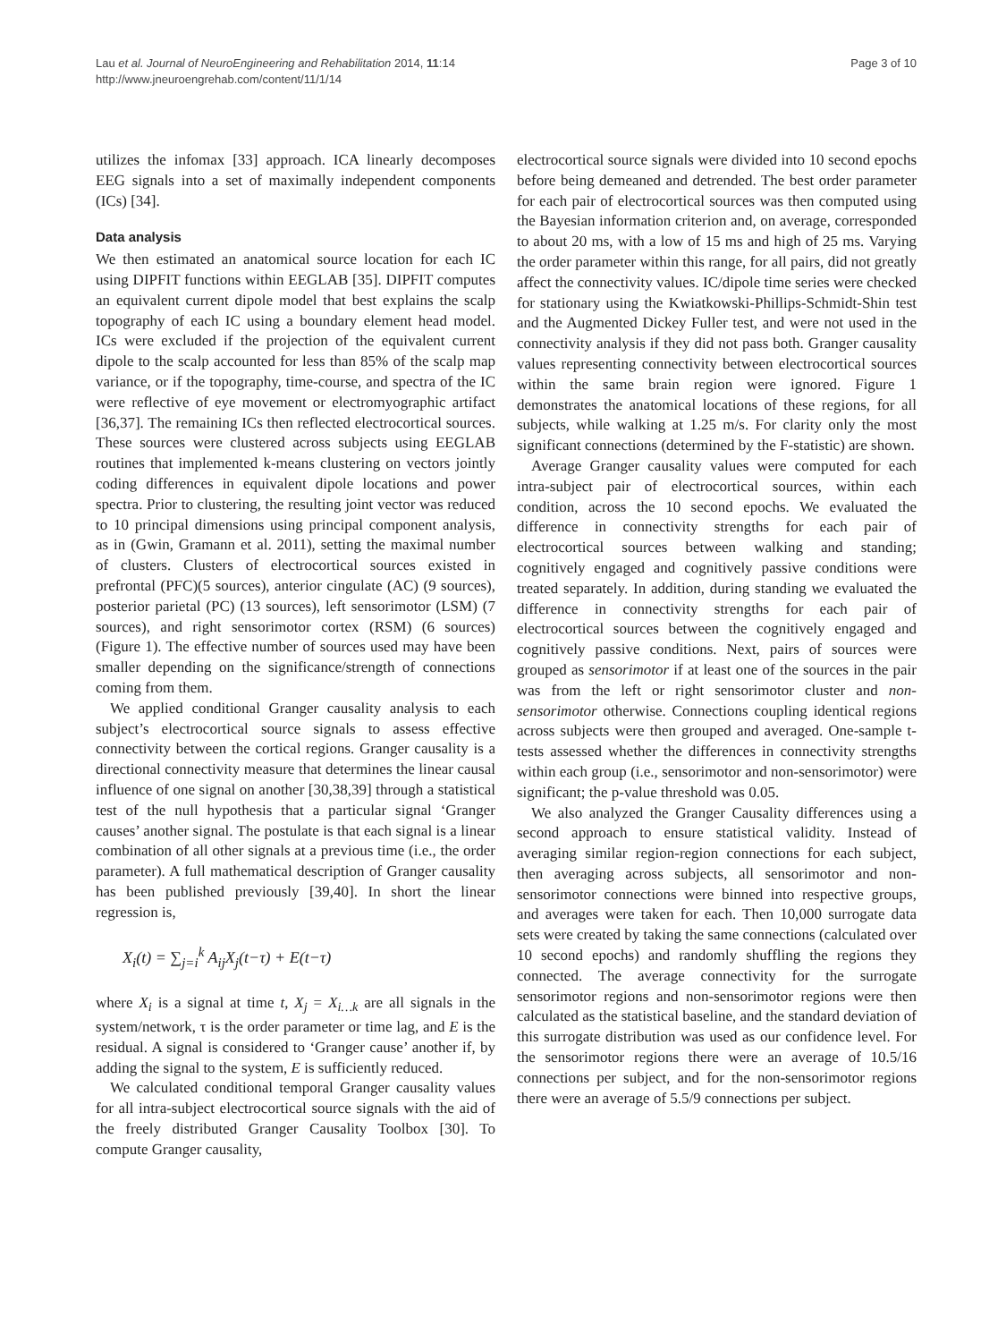Lau et al. Journal of NeuroEngineering and Rehabilitation 2014, 11:14
http://www.jneuroengrehab.com/content/11/1/14
Page 3 of 10
utilizes the infomax [33] approach. ICA linearly decomposes EEG signals into a set of maximally independent components (ICs) [34].
Data analysis
We then estimated an anatomical source location for each IC using DIPFIT functions within EEGLAB [35]. DIPFIT computes an equivalent current dipole model that best explains the scalp topography of each IC using a boundary element head model. ICs were excluded if the projection of the equivalent current dipole to the scalp accounted for less than 85% of the scalp map variance, or if the topography, time-course, and spectra of the IC were reflective of eye movement or electromyographic artifact [36,37]. The remaining ICs then reflected electrocortical sources. These sources were clustered across subjects using EEGLAB routines that implemented k-means clustering on vectors jointly coding differences in equivalent dipole locations and power spectra. Prior to clustering, the resulting joint vector was reduced to 10 principal dimensions using principal component analysis, as in (Gwin, Gramann et al. 2011), setting the maximal number of clusters. Clusters of electrocortical sources existed in prefrontal (PFC)(5 sources), anterior cingulate (AC) (9 sources), posterior parietal (PC) (13 sources), left sensorimotor (LSM) (7 sources), and right sensorimotor cortex (RSM) (6 sources) (Figure 1). The effective number of sources used may have been smaller depending on the significance/strength of connections coming from them.
We applied conditional Granger causality analysis to each subject’s electrocortical source signals to assess effective connectivity between the cortical regions. Granger causality is a directional connectivity measure that determines the linear causal influence of one signal on another [30,38,39] through a statistical test of the null hypothesis that a particular signal ‘Granger causes’ another signal. The postulate is that each signal is a linear combination of all other signals at a previous time (i.e., the order parameter). A full mathematical description of Granger causality has been published previously [39,40]. In short the linear regression is,
X<sub>i</sub>(t) = ∑<sub>j=i</sub><sup>k</sup> A<sub>ij</sub>X<sub>j</sub>(t−τ) + E(t−τ)
where X<sub>i</sub> is a signal at time t, X<sub>j</sub> = X<sub>i…k</sub> are all signals in the system/network, τ is the order parameter or time lag, and E is the residual. A signal is considered to ‘Granger cause’ another if, by adding the signal to the system, E is sufficiently reduced.
We calculated conditional temporal Granger causality values for all intra-subject electrocortical source signals with the aid of the freely distributed Granger Causality Toolbox [30]. To compute Granger causality,
electrocortical source signals were divided into 10 second epochs before being demeaned and detrended. The best order parameter for each pair of electrocortical sources was then computed using the Bayesian information criterion and, on average, corresponded to about 20 ms, with a low of 15 ms and high of 25 ms. Varying the order parameter within this range, for all pairs, did not greatly affect the connectivity values. IC/dipole time series were checked for stationary using the Kwiatkowski-Phillips-Schmidt-Shin test and the Augmented Dickey Fuller test, and were not used in the connectivity analysis if they did not pass both. Granger causality values representing connectivity between electrocortical sources within the same brain region were ignored. Figure 1 demonstrates the anatomical locations of these regions, for all subjects, while walking at 1.25 m/s. For clarity only the most significant connections (determined by the F-statistic) are shown.
Average Granger causality values were computed for each intra-subject pair of electrocortical sources, within each condition, across the 10 second epochs. We evaluated the difference in connectivity strengths for each pair of electrocortical sources between walking and standing; cognitively engaged and cognitively passive conditions were treated separately. In addition, during standing we evaluated the difference in connectivity strengths for each pair of electrocortical sources between the cognitively engaged and cognitively passive conditions. Next, pairs of sources were grouped as sensorimotor if at least one of the sources in the pair was from the left or right sensorimotor cluster and non-sensorimotor otherwise. Connections coupling identical regions across subjects were then grouped and averaged. One-sample t-tests assessed whether the differences in connectivity strengths within each group (i.e., sensorimotor and non-sensorimotor) were significant; the p-value threshold was 0.05.
We also analyzed the Granger Causality differences using a second approach to ensure statistical validity. Instead of averaging similar region-region connections for each subject, then averaging across subjects, all sensorimotor and non-sensorimotor connections were binned into respective groups, and averages were taken for each. Then 10,000 surrogate data sets were created by taking the same connections (calculated over 10 second epochs) and randomly shuffling the regions they connected. The average connectivity for the surrogate sensorimotor regions and non-sensorimotor regions were then calculated as the statistical baseline, and the standard deviation of this surrogate distribution was used as our confidence level. For the sensorimotor regions there were an average of 10.5/16 connections per subject, and for the non-sensorimotor regions there were an average of 5.5/9 connections per subject.